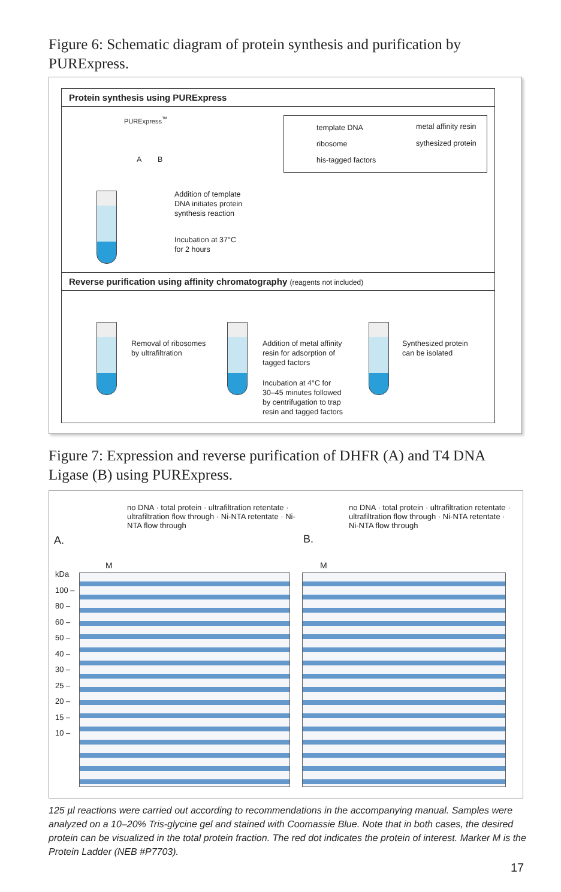Figure 6: Schematic diagram of protein synthesis and purification by PURExpress.
Protein synthesis using PURExpress
PURExpress<sup>™</sup>
A B
Addition of template
DNA initiates protein
synthesis reaction
Incubation at 37°C
for 2 hours
template DNA metal affinity resin
ribosome sythesized protein
his-tagged factors
Reverse purification using affinity chromatography (reagents not included)
Removal of ribosomes
by ultrafiltration
Addition of metal affinity
resin for adsorption of
tagged factors
Incubation at 4°C for
30–45 minutes followed
by centrifugation to trap
resin and tagged factors
Synthesized protein
can be isolated
Figure 7: Expression and reverse purification of DHFR (A) and T4 DNA Ligase (B) using PURExpress.
A. B.
M M
no DNA · total protein · ultrafiltration retentate · ultrafiltration flow through · Ni-NTA retentate · Ni-NTA flow through
no DNA · total protein · ultrafiltration retentate · ultrafiltration flow through · Ni-NTA retentate · Ni-NTA flow through
kDa
100 –
80 –
60 –
50 –
40 –
30 –
25 –
20 –
15 –
10 –
125 µl reactions were carried out according to recommendations in the accompanying manual. Samples were analyzed on a 10–20% Tris-glycine gel and stained with Coomassie Blue. Note that in both cases, the desired protein can be visualized in the total protein fraction. The red dot indicates the protein of interest. Marker M is the Protein Ladder (NEB #P7703).
17